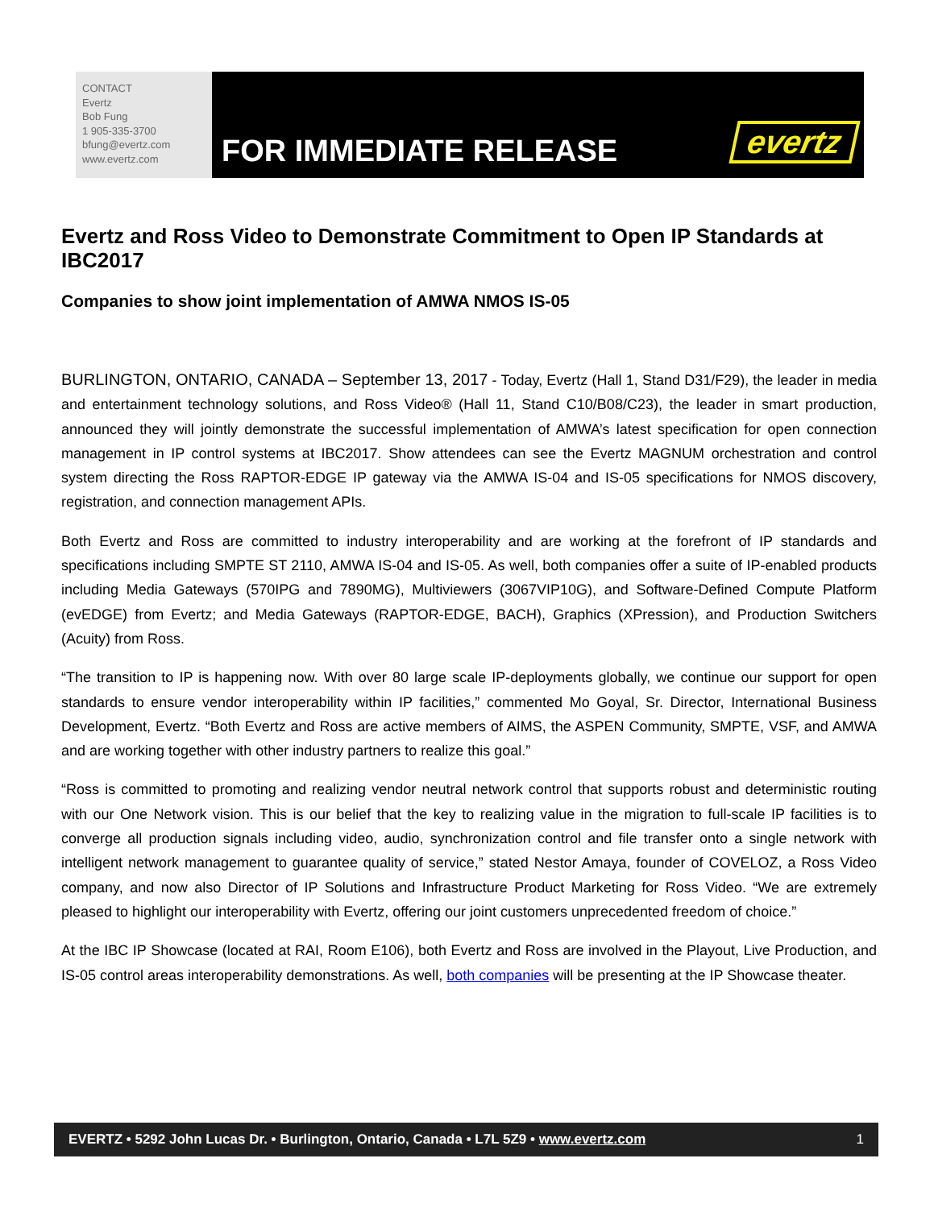CONTACT
Evertz
Bob Fung
1 905-335-3700
bfung@evertz.com
www.evertz.com
FOR IMMEDIATE RELEASE evertz
Evertz and Ross Video to Demonstrate Commitment to Open IP Standards at IBC2017
Companies to show joint implementation of AMWA NMOS IS-05
BURLINGTON, ONTARIO, CANADA – September 13, 2017 - Today, Evertz (Hall 1, Stand D31/F29), the leader in media and entertainment technology solutions, and Ross Video® (Hall 11, Stand C10/B08/C23), the leader in smart production, announced they will jointly demonstrate the successful implementation of AMWA’s latest specification for open connection management in IP control systems at IBC2017. Show attendees can see the Evertz MAGNUM orchestration and control system directing the Ross RAPTOR-EDGE IP gateway via the AMWA IS-04 and IS-05 specifications for NMOS discovery, registration, and connection management APIs.
Both Evertz and Ross are committed to industry interoperability and are working at the forefront of IP standards and specifications including SMPTE ST 2110, AMWA IS-04 and IS-05. As well, both companies offer a suite of IP-enabled products including Media Gateways (570IPG and 7890MG), Multiviewers (3067VIP10G), and Software-Defined Compute Platform (evEDGE) from Evertz; and Media Gateways (RAPTOR-EDGE, BACH), Graphics (XPression), and Production Switchers (Acuity) from Ross.
“The transition to IP is happening now. With over 80 large scale IP-deployments globally, we continue our support for open standards to ensure vendor interoperability within IP facilities,” commented Mo Goyal, Sr. Director, International Business Development, Evertz. “Both Evertz and Ross are active members of AIMS, the ASPEN Community, SMPTE, VSF, and AMWA and are working together with other industry partners to realize this goal.”
“Ross is committed to promoting and realizing vendor neutral network control that supports robust and deterministic routing with our One Network vision. This is our belief that the key to realizing value in the migration to full-scale IP facilities is to converge all production signals including video, audio, synchronization control and file transfer onto a single network with intelligent network management to guarantee quality of service,” stated Nestor Amaya, founder of COVELOZ, a Ross Video company, and now also Director of IP Solutions and Infrastructure Product Marketing for Ross Video. “We are extremely pleased to highlight our interoperability with Evertz, offering our joint customers unprecedented freedom of choice.”
At the IBC IP Showcase (located at RAI, Room E106), both Evertz and Ross are involved in the Playout, Live Production, and IS-05 control areas interoperability demonstrations. As well, both companies will be presenting at the IP Showcase theater.
EVERTZ • 5292 John Lucas Dr. • Burlington, Ontario, Canada • L7L 5Z9 • www.evertz.com 1